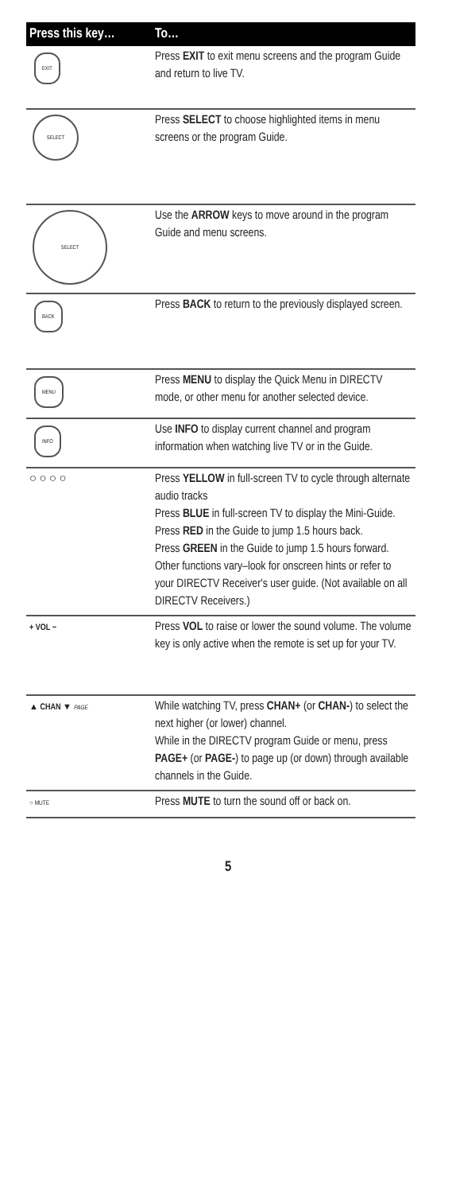| Press this key… | To… |
| --- | --- |
| EXIT | Press EXIT to exit menu screens and the program Guide and return to live TV. |
| SELECT | Press SELECT to choose highlighted items in menu screens or the program Guide. |
| SELECT | Use the ARROW keys to move around in the program Guide and menu screens. |
| BACK | Press BACK to return to the previously displayed screen. |
| MENU | Press MENU to display the Quick Menu in DIRECTV mode, or other menu for another selected device. |
| INFO | Use INFO to display current channel and program information when watching live TV or in the Guide. |
| ○ ○ ○ ○ | Press YELLOW in full-screen TV to cycle through alternate audio tracks Press BLUE in full-screen TV to display the Mini-Guide. Press RED in the Guide to jump 1.5 hours back. Press GREEN in the Guide to jump 1.5 hours forward. Other functions vary–look for onscreen hints or refer to your DIRECTV Receiver's user guide. (Not available on all DIRECTV Receivers.) |
| + VOL − | Press VOL to raise or lower the sound volume. The volume key is only active when the remote is set up for your TV. |
| ▲ CHAN ▼ PAGE | While watching TV, press CHAN+ (or CHAN- ) to select the next higher (or lower) channel. While in the DIRECTV program Guide or menu, press PAGE+ (or PAGE- ) to page up (or down) through available channels in the Guide. |
| ○ MUTE | Press MUTE to turn the sound off or back on. |
5